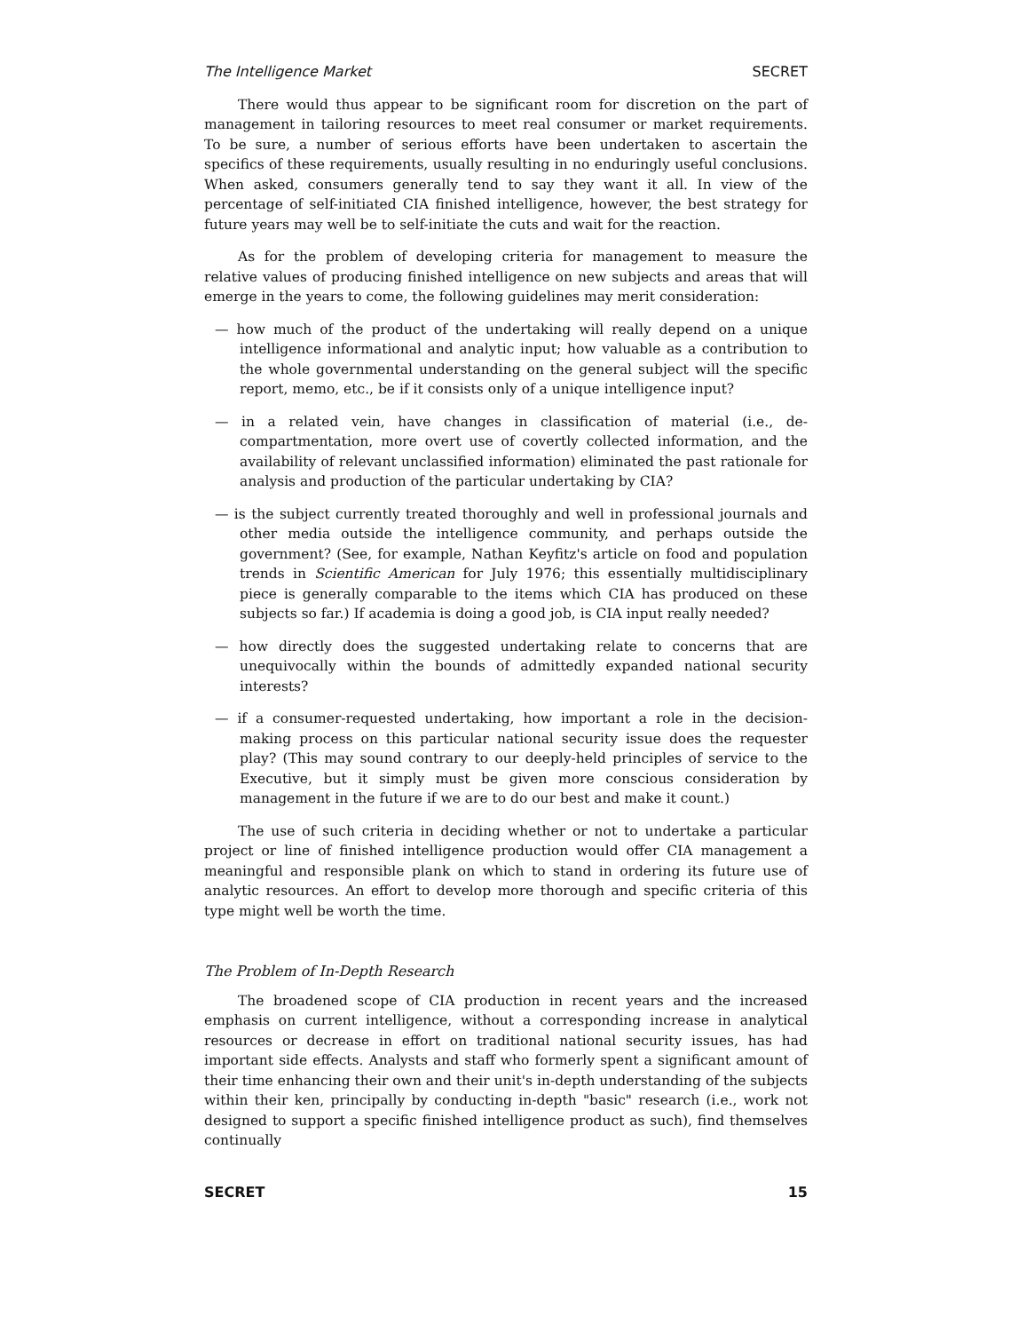The Intelligence Market SECRET
There would thus appear to be significant room for discretion on the part of management in tailoring resources to meet real consumer or market requirements. To be sure, a number of serious efforts have been undertaken to ascertain the specifics of these requirements, usually resulting in no enduringly useful conclusions. When asked, consumers generally tend to say they want it all. In view of the percentage of self-initiated CIA finished intelligence, however, the best strategy for future years may well be to self-initiate the cuts and wait for the reaction.
As for the problem of developing criteria for management to measure the relative values of producing finished intelligence on new subjects and areas that will emerge in the years to come, the following guidelines may merit consideration:
— how much of the product of the undertaking will really depend on a unique intelligence informational and analytic input; how valuable as a contribution to the whole governmental understanding on the general subject will the specific report, memo, etc., be if it consists only of a unique intelligence input?
— in a related vein, have changes in classification of material (i.e., de-compartmentation, more overt use of covertly collected information, and the availability of relevant unclassified information) eliminated the past rationale for analysis and production of the particular undertaking by CIA?
— is the subject currently treated thoroughly and well in professional journals and other media outside the intelligence community, and perhaps outside the government? (See, for example, Nathan Keyfitz's article on food and population trends in Scientific American for July 1976; this essentially multidisciplinary piece is generally comparable to the items which CIA has produced on these subjects so far.) If academia is doing a good job, is CIA input really needed?
— how directly does the suggested undertaking relate to concerns that are unequivocally within the bounds of admittedly expanded national security interests?
— if a consumer-requested undertaking, how important a role in the decision-making process on this particular national security issue does the requester play? (This may sound contrary to our deeply-held principles of service to the Executive, but it simply must be given more conscious consideration by management in the future if we are to do our best and make it count.)
The use of such criteria in deciding whether or not to undertake a particular project or line of finished intelligence production would offer CIA management a meaningful and responsible plank on which to stand in ordering its future use of analytic resources. An effort to develop more thorough and specific criteria of this type might well be worth the time.
The Problem of In-Depth Research
The broadened scope of CIA production in recent years and the increased emphasis on current intelligence, without a corresponding increase in analytical resources or decrease in effort on traditional national security issues, has had important side effects. Analysts and staff who formerly spent a significant amount of their time enhancing their own and their unit's in-depth understanding of the subjects within their ken, principally by conducting in-depth "basic" research (i.e., work not designed to support a specific finished intelligence product as such), find themselves continually
SECRET 15